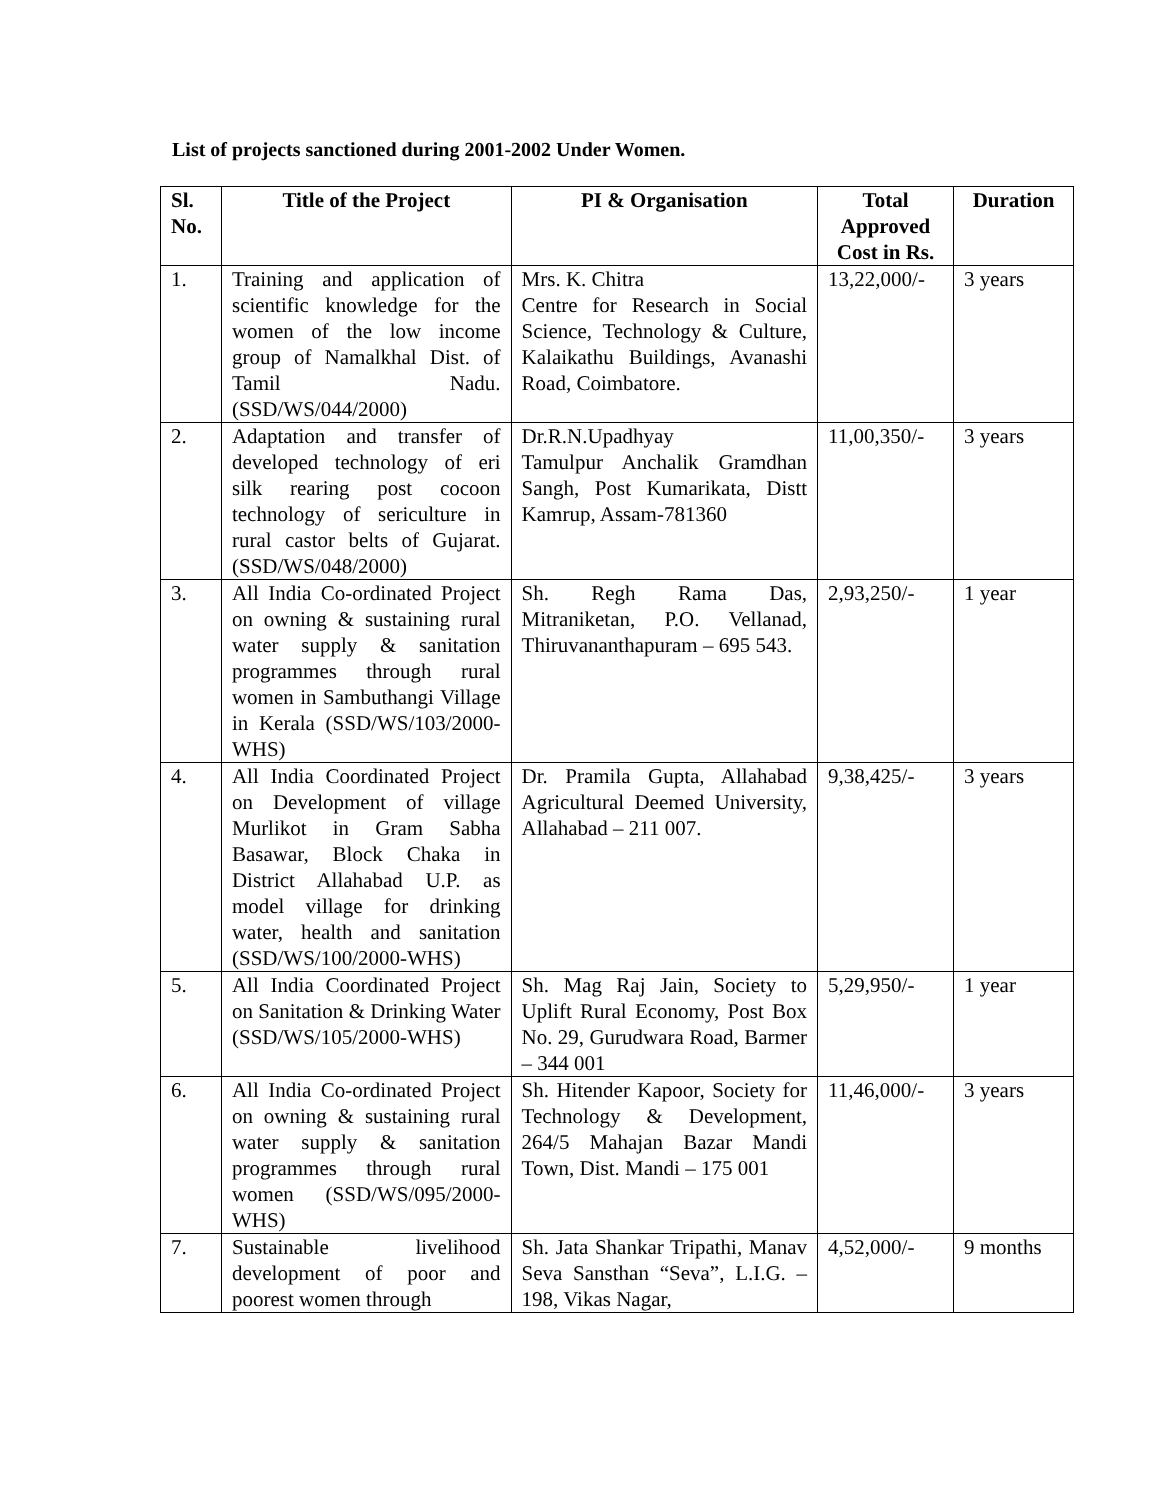List of projects sanctioned during 2001-2002 Under Women.
| Sl. No. | Title of the Project | PI & Organisation | Total Approved Cost in Rs. | Duration |
| --- | --- | --- | --- | --- |
| 1. | Training and application of scientific knowledge for the women of the low income group of Namalkhal Dist. of Tamil Nadu. (SSD/WS/044/2000) | Mrs. K. Chitra Centre for Research in Social Science, Technology & Culture, Kalaikathu Buildings, Avanashi Road, Coimbatore. | 13,22,000/- | 3 years |
| 2. | Adaptation and transfer of developed technology of eri silk rearing post cocoon technology of sericulture in rural castor belts of Gujarat. (SSD/WS/048/2000) | Dr.R.N.Upadhyay Tamulpur Anchalik Gramdhan Sangh, Post Kumarikata, Distt Kamrup, Assam-781360 | 11,00,350/- | 3 years |
| 3. | All India Co-ordinated Project on owning & sustaining rural water supply & sanitation programmes through rural women in Sambuthangi Village in Kerala (SSD/WS/103/2000-WHS) | Sh. Regh Rama Das, Mitraniketan, P.O. Vellanad, Thiruvananthapuram – 695 543. | 2,93,250/- | 1 year |
| 4. | All India Coordinated Project on Development of village Murlikot in Gram Sabha Basawar, Block Chaka in District Allahabad U.P. as model village for drinking water, health and sanitation (SSD/WS/100/2000-WHS) | Dr. Pramila Gupta, Allahabad Agricultural Deemed University, Allahabad – 211 007. | 9,38,425/- | 3 years |
| 5. | All India Coordinated Project on Sanitation & Drinking Water (SSD/WS/105/2000-WHS) | Sh. Mag Raj Jain, Society to Uplift Rural Economy, Post Box No. 29, Gurudwara Road, Barmer – 344 001 | 5,29,950/- | 1 year |
| 6. | All India Co-ordinated Project on owning & sustaining rural water supply & sanitation programmes through rural women (SSD/WS/095/2000-WHS) | Sh. Hitender Kapoor, Society for Technology & Development, 264/5 Mahajan Bazar Mandi Town, Dist. Mandi – 175 001 | 11,46,000/- | 3 years |
| 7. | Sustainable livelihood development of poor and poorest women through | Sh. Jata Shankar Tripathi, Manav Seva Sansthan “Seva”, L.I.G. – 198, Vikas Nagar, | 4,52,000/- | 9 months |